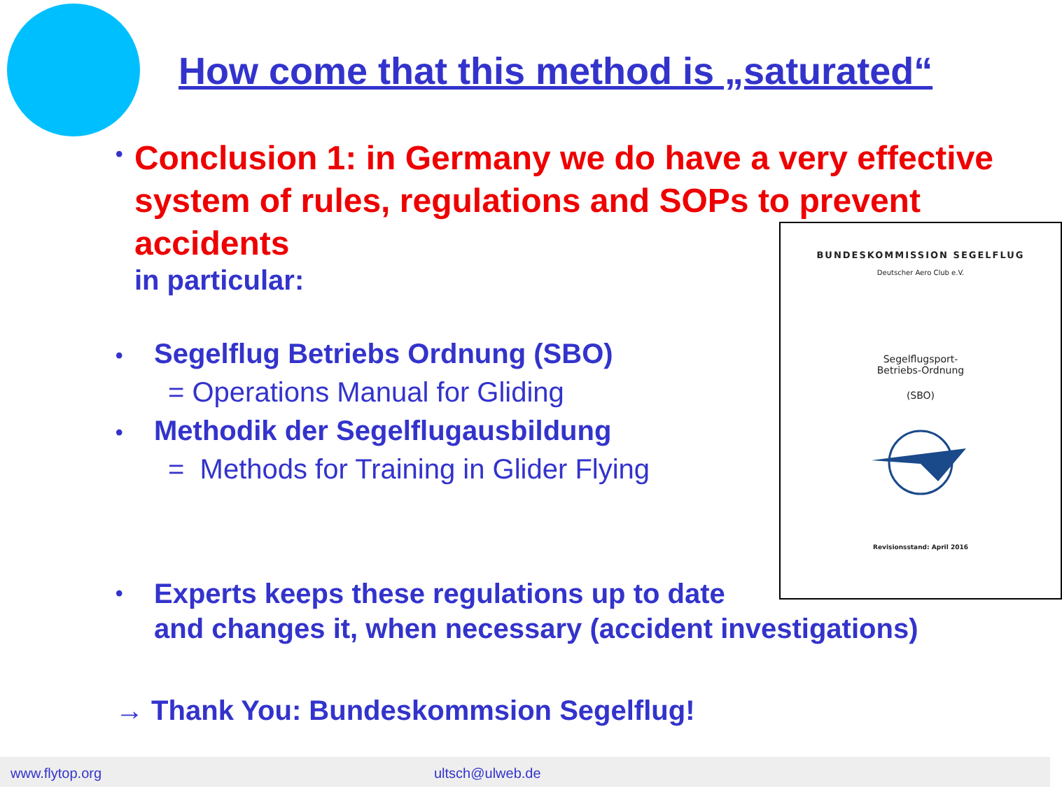How come that this method is „saturated“
•
Conclusion 1: in Germany we do have a very effective system of rules, regulations and SOPs to prevent accidents
in particular:
•
Segelflug Betriebs Ordnung (SBO)
= Operations Manual for Gliding
•
Methodik der Segelflugausbildung
= Methods for Training in Glider Flying
•
Experts keeps these regulations up to date
and changes it, when necessary (accident investigations)
→ Thank You: Bundeskommsion Segelflug!
BUNDESKOMMISSION SEGELFLUG
Deutscher Aero Club e.V.
Segelflugsport-
Betriebs-Ordnung
(SBO)
Revisionsstand: April 2016
www.flytop.org ultsch@ulweb.de